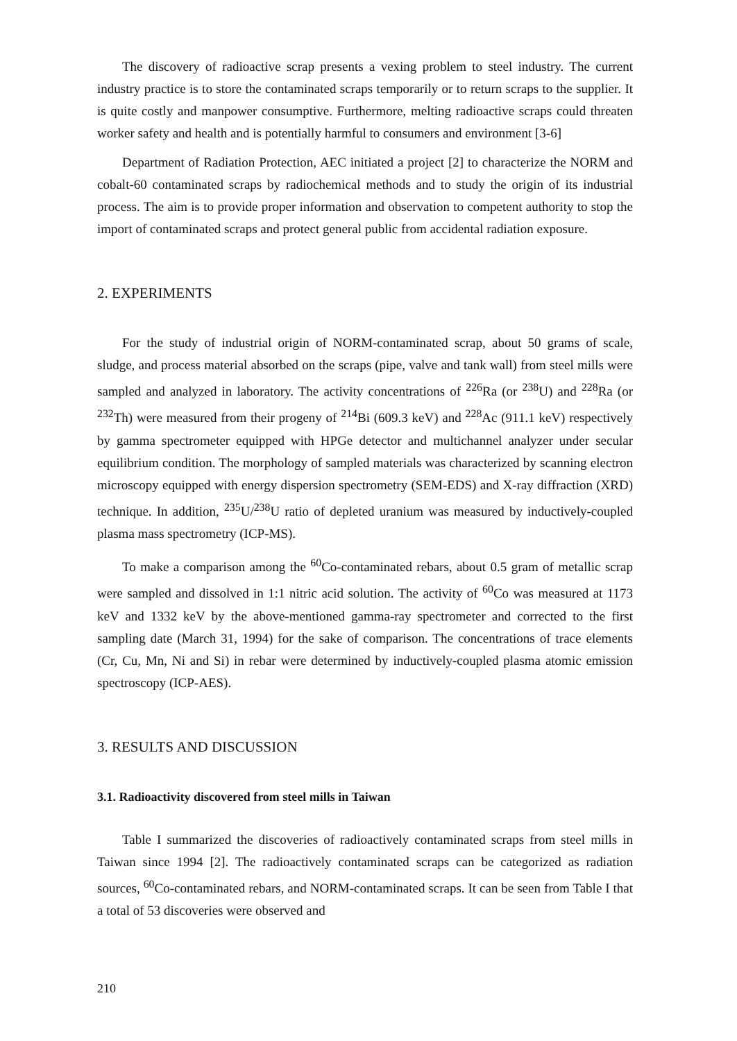The discovery of radioactive scrap presents a vexing problem to steel industry. The current industry practice is to store the contaminated scraps temporarily or to return scraps to the supplier. It is quite costly and manpower consumptive. Furthermore, melting radioactive scraps could threaten worker safety and health and is potentially harmful to consumers and environment [3-6]
Department of Radiation Protection, AEC initiated a project [2] to characterize the NORM and cobalt-60 contaminated scraps by radiochemical methods and to study the origin of its industrial process. The aim is to provide proper information and observation to competent authority to stop the import of contaminated scraps and protect general public from accidental radiation exposure.
2. EXPERIMENTS
For the study of industrial origin of NORM-contaminated scrap, about 50 grams of scale, sludge, and process material absorbed on the scraps (pipe, valve and tank wall) from steel mills were sampled and analyzed in laboratory. The activity concentrations of <sup>226</sup>Ra (or <sup>238</sup>U) and <sup>228</sup>Ra (or <sup>232</sup>Th) were measured from their progeny of <sup>214</sup>Bi (609.3 keV) and <sup>228</sup>Ac (911.1 keV) respectively by gamma spectrometer equipped with HPGe detector and multichannel analyzer under secular equilibrium condition. The morphology of sampled materials was characterized by scanning electron microscopy equipped with energy dispersion spectrometry (SEM-EDS) and X-ray diffraction (XRD) technique. In addition, <sup>235</sup>U/<sup>238</sup>U ratio of depleted uranium was measured by inductively-coupled plasma mass spectrometry (ICP-MS).
To make a comparison among the <sup>60</sup>Co-contaminated rebars, about 0.5 gram of metallic scrap were sampled and dissolved in 1:1 nitric acid solution. The activity of <sup>60</sup>Co was measured at 1173 keV and 1332 keV by the above-mentioned gamma-ray spectrometer and corrected to the first sampling date (March 31, 1994) for the sake of comparison. The concentrations of trace elements (Cr, Cu, Mn, Ni and Si) in rebar were determined by inductively-coupled plasma atomic emission spectroscopy (ICP-AES).
3. RESULTS AND DISCUSSION
3.1. Radioactivity discovered from steel mills in Taiwan
Table I summarized the discoveries of radioactively contaminated scraps from steel mills in Taiwan since 1994 [2]. The radioactively contaminated scraps can be categorized as radiation sources, <sup>60</sup>Co-contaminated rebars, and NORM-contaminated scraps. It can be seen from Table I that a total of 53 discoveries were observed and
210